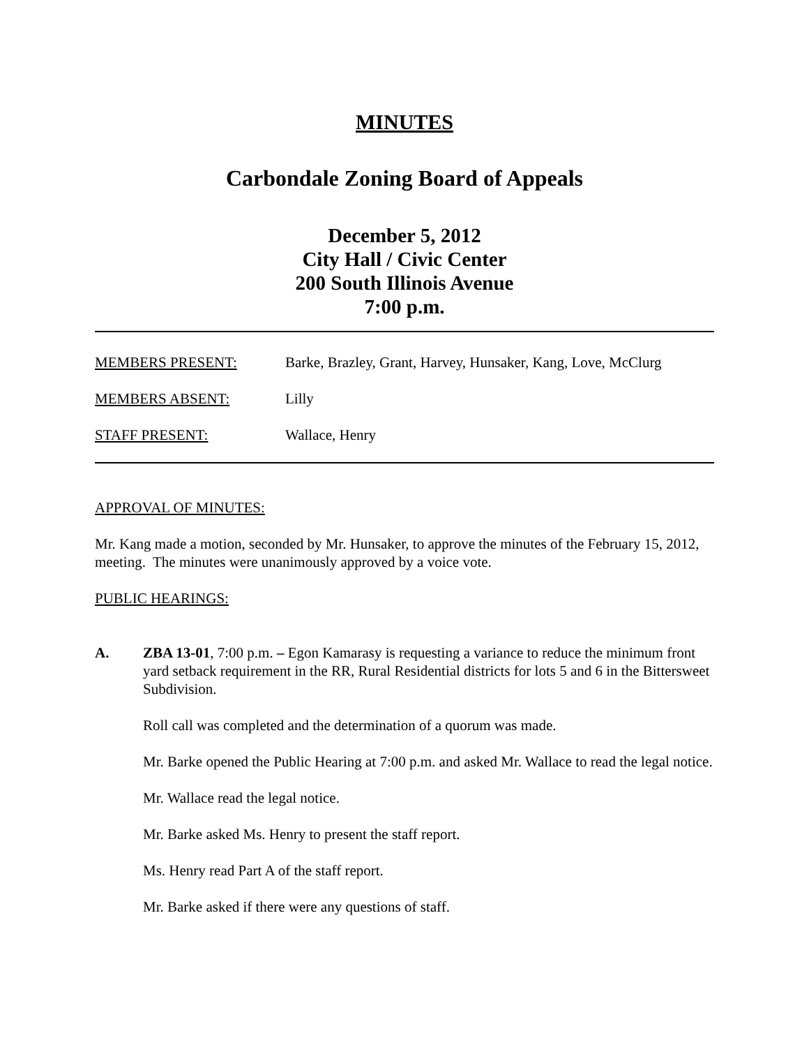MINUTES
Carbondale Zoning Board of Appeals
December 5, 2012
City Hall / Civic Center
200 South Illinois Avenue
7:00 p.m.
MEMBERS PRESENT: Barke, Brazley, Grant, Harvey, Hunsaker, Kang, Love, McClurg
MEMBERS ABSENT: Lilly
STAFF PRESENT: Wallace, Henry
APPROVAL OF MINUTES:
Mr. Kang made a motion, seconded by Mr. Hunsaker, to approve the minutes of the February 15, 2012, meeting. The minutes were unanimously approved by a voice vote.
PUBLIC HEARINGS:
A. ZBA 13-01, 7:00 p.m. – Egon Kamarasy is requesting a variance to reduce the minimum front yard setback requirement in the RR, Rural Residential districts for lots 5 and 6 in the Bittersweet Subdivision.
Roll call was completed and the determination of a quorum was made.
Mr. Barke opened the Public Hearing at 7:00 p.m. and asked Mr. Wallace to read the legal notice.
Mr. Wallace read the legal notice.
Mr. Barke asked Ms. Henry to present the staff report.
Ms. Henry read Part A of the staff report.
Mr. Barke asked if there were any questions of staff.